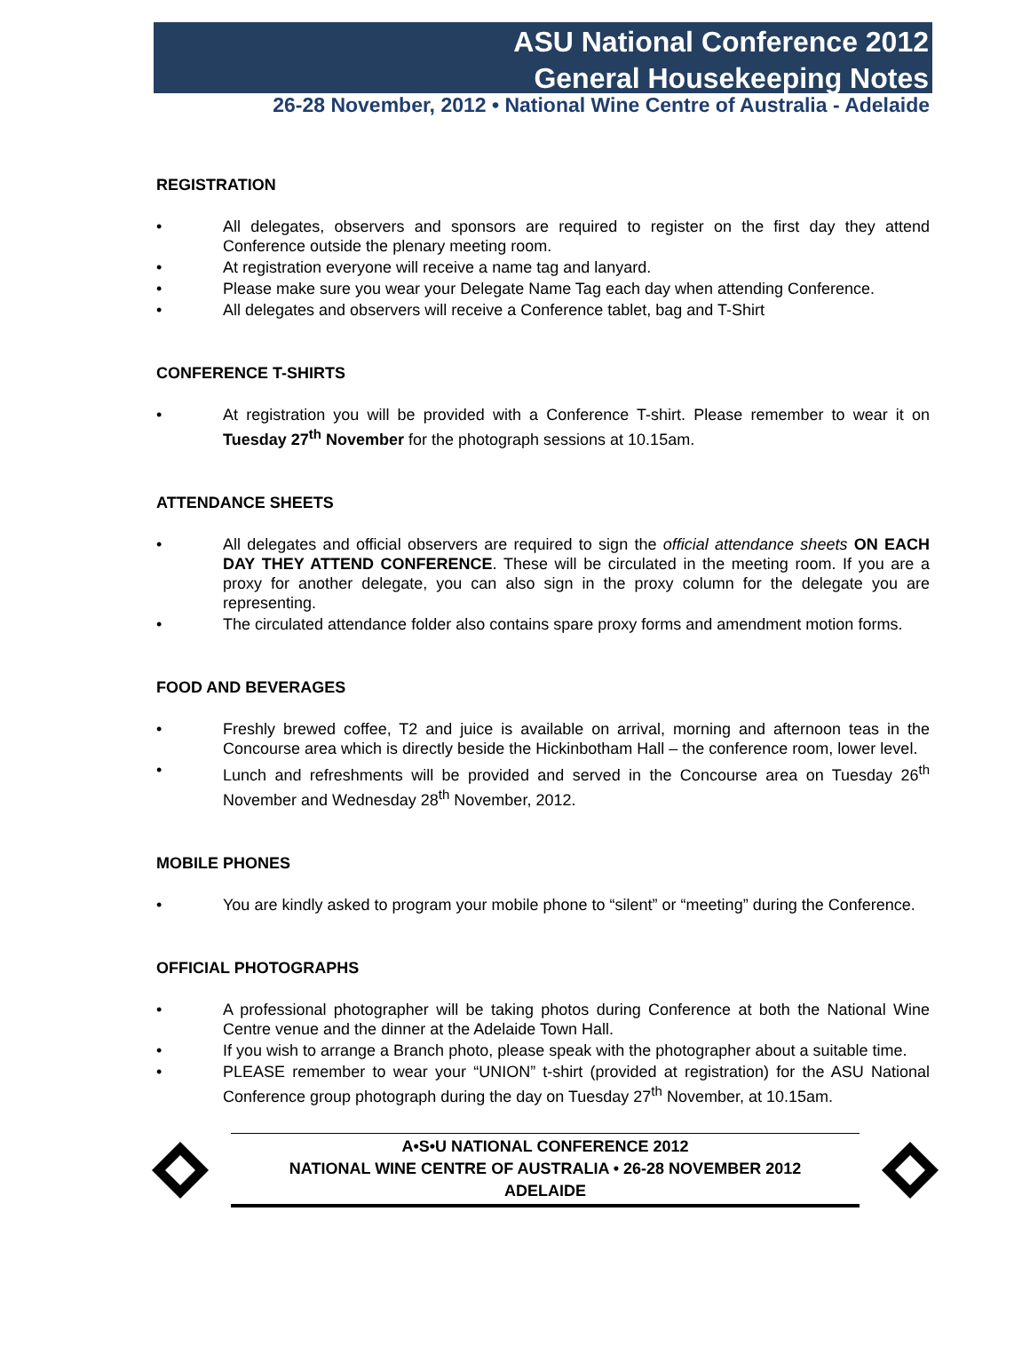ASU National Conference 2012
General Housekeeping Notes
26-28 November, 2012 • National Wine Centre of Australia - Adelaide
REGISTRATION
• All delegates, observers and sponsors are required to register on the first day they attend Conference outside the plenary meeting room.
• At registration everyone will receive a name tag and lanyard.
• Please make sure you wear your Delegate Name Tag each day when attending Conference.
• All delegates and observers will receive a Conference tablet, bag and T-Shirt
CONFERENCE T-SHIRTS
• At registration you will be provided with a Conference T-shirt. Please remember to wear it on Tuesday 27<sup>th</sup> November for the photograph sessions at 10.15am.
ATTENDANCE SHEETS
• All delegates and official observers are required to sign the official attendance sheets ON EACH DAY THEY ATTEND CONFERENCE. These will be circulated in the meeting room. If you are a proxy for another delegate, you can also sign in the proxy column for the delegate you are representing.
• The circulated attendance folder also contains spare proxy forms and amendment motion forms.
FOOD AND BEVERAGES
• Freshly brewed coffee, T2 and juice is available on arrival, morning and afternoon teas in the Concourse area which is directly beside the Hickinbotham Hall – the conference room, lower level.
• Lunch and refreshments will be provided and served in the Concourse area on Tuesday 26<sup>th</sup> November and Wednesday 28<sup>th</sup> November, 2012.
MOBILE PHONES
• You are kindly asked to program your mobile phone to “silent” or “meeting” during the Conference.
OFFICIAL PHOTOGRAPHS
• A professional photographer will be taking photos during Conference at both the National Wine Centre venue and the dinner at the Adelaide Town Hall.
• If you wish to arrange a Branch photo, please speak with the photographer about a suitable time.
• PLEASE remember to wear your “UNION” t-shirt (provided at registration) for the ASU National Conference group photograph during the day on Tuesday 27<sup>th</sup> November, at 10.15am.
A•S•U NATIONAL CONFERENCE 2012
NATIONAL WINE CENTRE OF AUSTRALIA • 26-28 NOVEMBER 2012
ADELAIDE